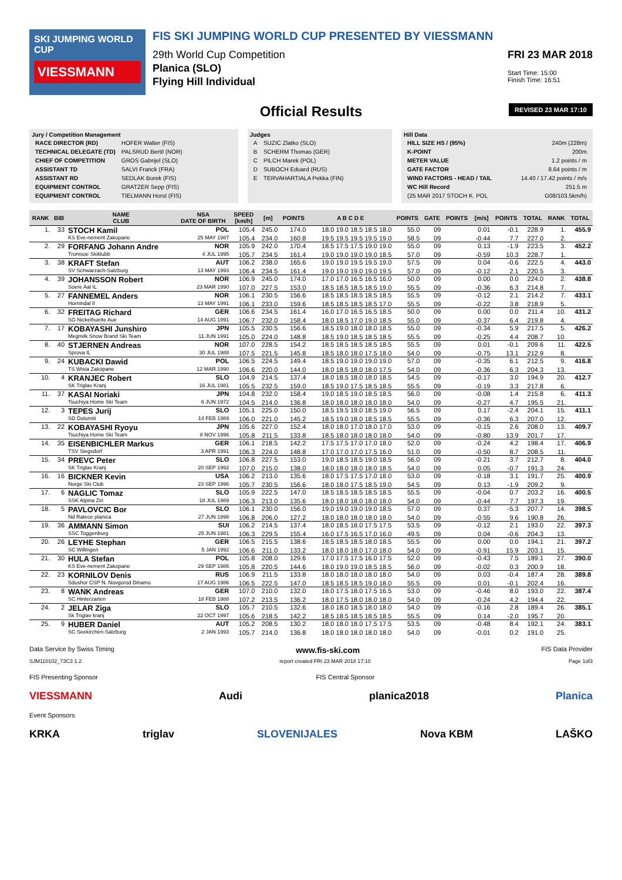SKI JUMPING WORLD CUP
VIESSMANN
FIS SKI JUMPING WORLD CUP PRESENTED BY VIESSMANN
29th World Cup Competition
Planica (SLO)
Flying Hill Individual
FRI 23 MAR 2018
Start Time: 15:00
Finish Time: 16:51
Official Results
REVISED 23 MAR 17:10
Jury / Competition Management
| RACE DIRECTOR (RD) | HOFER Walter (FIS) |
| TECHNICAL DELEGATE (TD) | PALSRUD Bertil (NOR) |
| CHIEF OF COMPETITION | GROS Gabrijel (SLO) |
| ASSISTANT TD | SALVI Franck (FRA) |
| ASSISTANT RD | SEDLAK Borek (FIS) |
| EQUIPMENT CONTROL | GRATZER Sepp (FIS) |
| EQUIPMENT CONTROL | TIELMANN Horst (FIS) |
Judges
| A | SUZIC Zlatko (SLO) |
| B | SCHERM Thomas (GER) |
| C | PILCH Marek (POL) |
| D | SUBOCH Eduard (RUS) |
| E | TERVAHARTIALA Pekka (FIN) |
Hill Data
| HILL SIZE HS / (95%) | 240m (228m) |
| K-POINT | 200m |
| METER VALUE | 1.2 points / m |
| GATE FACTOR | 8.64 points / m |
| WIND FACTORS - HEAD / TAIL | 14.40 / 17.42 points / m/s |
| WC Hill Record | 251.5 m |
| (25 MAR 2017 STOCH K. POL | G08/103.5km/h) |
| RANK | BIB | NAME CLUB | NSA DATE OF BIRTH | SPEED [km/h] | [m] | POINTS | A B C D E | POINTS | GATE | POINTS | [m/s] | POINTS | TOTAL | RANK | TOTAL |
| --- | --- | --- | --- | --- | --- | --- | --- | --- | --- | --- | --- | --- | --- | --- | --- |
| 1. | 33 | STOCH Kamil | POL | 105.4 | 245.0 | 174.0 | 18.0 19.0 18.5 18.5 18.0 | 55.0 | 09 | | 0.01 | -0.1 | 228.9 | 1. | 455.9 |
| | | KS Eve-nement Zakopane | 25 MAY 1987 | 105.4 | 234.0 | 160.8 | 19.5 19.5 19.5 19.5 19.0 | 58.5 | 09 | | -0.44 | 7.7 | 227.0 | 2. | |
| 2. | 29 | FORFANG Johann Andre | NOR | 105.9 | 242.0 | 170.4 | 18.5 17.5 17.5 19.0 19.0 | 55.0 | 09 | | 0.13 | -1.9 | 223.5 | 3. | 452.2 |
| | | Tromsoe Skiklubb | 4 JUL 1995 | 105.7 | 234.5 | 161.4 | 19.0 19.0 19.0 19.0 18.5 | 57.0 | 09 | | -0.59 | 10.3 | 228.7 | 1. | |
| 3. | 38 | KRAFT Stefan | AUT | 106.2 | 238.0 | 165.6 | 19.0 19.0 19.5 19.5 19.0 | 57.5 | 09 | | 0.04 | -0.6 | 222.5 | 4. | 443.0 |
| | | SV Schwarzach-Salzburg | 13 MAY 1993 | 106.4 | 234.5 | 161.4 | 19.0 19.0 19.0 19.0 19.5 | 57.0 | 09 | | -0.12 | 2.1 | 220.5 | 3. | |
| 4. | 39 | JOHANSSON Robert | NOR | 106.9 | 245.0 | 174.0 | 17.0 17.0 16.5 16.5 16.0 | 50.0 | 09 | | 0.00 | 0.0 | 224.0 | 2. | 438.8 |
| | | Soere Aal IL | 23 MAR 1990 | 107.0 | 227.5 | 153.0 | 18.5 18.5 18.5 18.5 19.0 | 55.5 | 09 | | -0.36 | 6.3 | 214.8 | 7. | |
| 5. | 27 | FANNEMEL Anders | NOR | 106.1 | 230.5 | 156.6 | 18.5 18.5 18.5 18.5 18.5 | 55.5 | 09 | | -0.12 | 2.1 | 214.2 | 7. | 433.1 |
| | | Hornindal Il | 13 MAY 1991 | 106.1 | 233.0 | 159.6 | 18.5 18.5 18.5 18.5 17.0 | 55.5 | 09 | | -0.22 | 3.8 | 218.9 | 5. | |
| 6. | 32 | FREITAG Richard | GER | 106.6 | 234.5 | 161.4 | 16.0 17.0 16.5 16.5 18.5 | 50.0 | 09 | | 0.00 | 0.0 | 211.4 | 10. | 431.2 |
| | | SG Nickelhuette Aue | 14 AUG 1991 | 106.7 | 232.0 | 158.4 | 18.0 18.5 17.0 19.0 18.5 | 55.0 | 09 | | -0.37 | 6.4 | 219.8 | 4. | |
| 7. | 17 | KOBAYASHI Junshiro | JPN | 105.5 | 230.5 | 156.6 | 18.5 19.0 18.0 18.0 18.5 | 55.0 | 09 | | -0.34 | 5.9 | 217.5 | 5. | 426.2 |
| | | Megmilk Snow Brand Ski Team | 11 JUN 1991 | 105.0 | 224.0 | 148.8 | 18.5 19.0 18.5 18.5 18.5 | 55.5 | 09 | | -0.25 | 4.4 | 208.7 | 10. | |
| 8. | 40 | STJERNEN Andreas | NOR | 107.0 | 228.5 | 154.2 | 18.5 18.5 18.5 18.5 18.5 | 55.5 | 09 | | 0.01 | -0.1 | 209.6 | 11. | 422.5 |
| | | Sprova IL | 30 JUL 1988 | 107.5 | 221.5 | 145.8 | 18.5 18.0 18.0 17.5 18.0 | 54.0 | 09 | | -0.75 | 13.1 | 212.9 | 8. | |
| 9. | 24 | KUBACKI Dawid | POL | 106.5 | 224.5 | 149.4 | 18.5 19.0 19.0 19.0 19.0 | 57.0 | 09 | | -0.35 | 6.1 | 212.5 | 9. | 416.8 |
| | | TS Wisla Zakopane | 12 MAR 1990 | 106.6 | 220.0 | 144.0 | 18.0 18.5 18.0 18.0 17.5 | 54.0 | 09 | | -0.36 | 6.3 | 204.3 | 13. | |
| 10. | 4 | KRANJEC Robert | SLO | 104.9 | 214.5 | 137.4 | 18.0 18.5 18.0 18.0 18.5 | 54.5 | 09 | | -0.17 | 3.0 | 194.9 | 20. | 412.7 |
| | | SK Triglav Kranj | 16 JUL 1981 | 105.5 | 232.5 | 159.0 | 18.5 19.0 17.5 18.5 18.5 | 55.5 | 09 | | -0.19 | 3.3 | 217.8 | 6. | |
| 11. | 37 | KASAI Noriaki | JPN | 104.8 | 232.0 | 158.4 | 19.0 18.5 19.0 18.5 18.5 | 56.0 | 09 | | -0.08 | 1.4 | 215.8 | 6. | 411.3 |
| | | Tsuchiya Home Ski Team | 6 JUN 1972 | 104.5 | 214.0 | 136.8 | 18.0 18.0 18.0 18.0 18.0 | 54.0 | 09 | | -0.27 | 4.7 | 195.5 | 21. | |
| 12. | 3 | TEPES Jurij | SLO | 105.1 | 225.0 | 150.0 | 18.5 19.5 19.0 18.5 19.0 | 56.5 | 09 | | 0.17 | -2.4 | 204.1 | 15. | 411.1 |
| | | SD Dolomiti | 14 FEB 1989 | 106.0 | 221.0 | 145.2 | 18.5 19.0 18.0 18.5 18.5 | 55.5 | 09 | | -0.36 | 6.3 | 207.0 | 12. | |
| 13. | 22 | KOBAYASHI Ryoyu | JPN | 105.6 | 227.0 | 152.4 | 18.0 18.0 17.0 18.0 17.0 | 53.0 | 09 | | -0.15 | 2.6 | 208.0 | 13. | 409.7 |
| | | Tsuchiya Home Ski Team | 8 NOV 1996 | 105.8 | 211.5 | 133.8 | 18.5 18.0 18.0 18.0 18.0 | 54.0 | 09 | | -0.80 | 13.9 | 201.7 | 17. | |
| 14. | 35 | EISENBICHLER Markus | GER | 106.1 | 218.5 | 142.2 | 17.5 17.5 17.0 17.0 18.0 | 52.0 | 09 | | -0.24 | 4.2 | 198.4 | 17. | 406.9 |
| | | TSV Siegsdorf | 3 APR 1991 | 106.3 | 224.0 | 148.8 | 17.0 17.0 17.0 17.5 16.0 | 51.0 | 09 | | -0.50 | 8.7 | 208.5 | 11. | |
| 15. | 34 | PREVC Peter | SLO | 106.8 | 227.5 | 153.0 | 19.0 18.5 18.5 19.0 18.5 | 56.0 | 09 | | -0.21 | 3.7 | 212.7 | 8. | 404.0 |
| | | SK Triglav Kranj | 20 SEP 1992 | 107.0 | 215.0 | 138.0 | 18.0 18.0 18.0 18.0 18.5 | 54.0 | 09 | | 0.05 | -0.7 | 191.3 | 24. | |
| 16. | 16 | BICKNER Kevin | USA | 106.2 | 213.0 | 135.6 | 18.0 17.5 17.5 17.0 18.0 | 53.0 | 09 | | -0.18 | 3.1 | 191.7 | 25. | 400.9 |
| | | Norge Ski Club | 23 SEP 1996 | 105.7 | 230.5 | 156.6 | 18.0 18.0 17.5 18.5 19.0 | 54.5 | 09 | | 0.13 | -1.9 | 209.2 | 9. | |
| 17. | 6 | NAGLIC Tomaz | SLO | 105.9 | 222.5 | 147.0 | 18.5 18.5 18.5 18.5 18.5 | 55.5 | 09 | | -0.04 | 0.7 | 203.2 | 16. | 400.5 |
| | | SSK Alpina Ziri | 18 JUL 1989 | 106.3 | 213.0 | 135.6 | 18.0 18.0 18.0 18.0 18.0 | 54.0 | 09 | | -0.44 | 7.7 | 197.3 | 19. | |
| 18. | 5 | PAVLOVCIC Bor | SLO | 106.1 | 230.0 | 156.0 | 19.0 19.0 19.0 19.0 18.5 | 57.0 | 09 | | 0.37 | -5.3 | 207.7 | 14. | 398.5 |
| | | Nd Ratece planica | 27 JUN 1998 | 106.8 | 206.0 | 127.2 | 18.0 18.0 18.0 18.0 18.0 | 54.0 | 09 | | -0.55 | 9.6 | 190.8 | 26. | |
| 19. | 36 | AMMANN Simon | SUI | 106.2 | 214.5 | 137.4 | 18.0 18.5 18.0 17.5 17.5 | 53.5 | 09 | | -0.12 | 2.1 | 193.0 | 22. | 397.3 |
| | | SSC Toggenburg | 25 JUN 1981 | 106.3 | 229.5 | 155.4 | 16.0 17.5 16.5 17.0 16.0 | 49.5 | 09 | | 0.04 | -0.6 | 204.3 | 13. | |
| 20. | 26 | LEYHE Stephan | GER | 106.5 | 215.5 | 138.6 | 18.5 18.5 18.5 18.0 18.5 | 55.5 | 09 | | 0.00 | 0.0 | 194.1 | 21. | 397.2 |
| | | SC Willingen | 5 JAN 1992 | 106.6 | 211.0 | 133.2 | 18.0 18.0 18.0 17.0 18.0 | 54.0 | 09 | | -0.91 | 15.9 | 203.1 | 15. | |
| 21. | 30 | HULA Stefan | POL | 105.8 | 208.0 | 129.6 | 17.0 17.5 17.5 16.0 17.5 | 52.0 | 09 | | -0.43 | 7.5 | 189.1 | 27. | 390.0 |
| | | KS Eve-nement Zakopane | 29 SEP 1986 | 105.8 | 220.5 | 144.6 | 18.0 19.0 19.0 18.5 18.5 | 56.0 | 09 | | -0.02 | 0.3 | 200.9 | 18. | |
| 22. | 23 | KORNILOV Denis | RUS | 106.9 | 211.5 | 133.8 | 18.0 18.0 18.0 18.0 18.0 | 54.0 | 09 | | 0.03 | -0.4 | 187.4 | 28. | 389.8 |
| | | Sdushor CSP N. Novgorod Dinamo | 17 AUG 1986 | 106.5 | 222.5 | 147.0 | 18.5 18.5 18.5 19.0 18.0 | 55.5 | 09 | | 0.01 | -0.1 | 202.4 | 16. | |
| 23. | 8 | WANK Andreas | GER | 107.0 | 210.0 | 132.0 | 18.0 17.5 18.0 17.5 16.5 | 53.0 | 09 | | -0.46 | 8.0 | 193.0 | 22. | 387.4 |
| | | SC Hinterzarten | 18 FEB 1988 | 107.2 | 213.5 | 136.2 | 18.0 17.5 18.0 18.0 18.0 | 54.0 | 09 | | -0.24 | 4.2 | 194.4 | 22. | |
| 24. | 2 | JELAR Ziga | SLO | 105.7 | 210.5 | 132.6 | 18.0 18.0 18.5 18.0 18.0 | 54.0 | 09 | | -0.16 | 2.8 | 189.4 | 26. | 385.1 |
| | | Sk Triglav kranj | 22 OCT 1997 | 105.6 | 218.5 | 142.2 | 18.5 18.5 18.5 18.5 18.5 | 55.5 | 09 | | 0.14 | -2.0 | 195.7 | 20. | |
| 25. | 9 | HUBER Daniel | AUT | 105.2 | 208.5 | 130.2 | 18.0 18.0 18.0 17.5 17.5 | 53.5 | 09 | | -0.48 | 8.4 | 192.1 | 24. | 383.1 |
| | | SC Seekirchen-Salzburg | 2 JAN 1993 | 105.7 | 214.0 | 136.8 | 18.0 18.0 18.0 18.0 18.0 | 54.0 | 09 | | -0.01 | 0.2 | 191.0 | 25. | |
Data Service by Swiss Timing www.fis-ski.com FIS Data Provider
SJM110102_73C3 1.2 report created FRI 23 MAR 2018 17:10 Page 1of3
FIS Presenting Sponsor FIS Central Sponsor
VIESSMANN Audi planica2018 Planica
Event Sponsors
KRKA triglav SLOVENIJALES Nova KBM LAŠKO